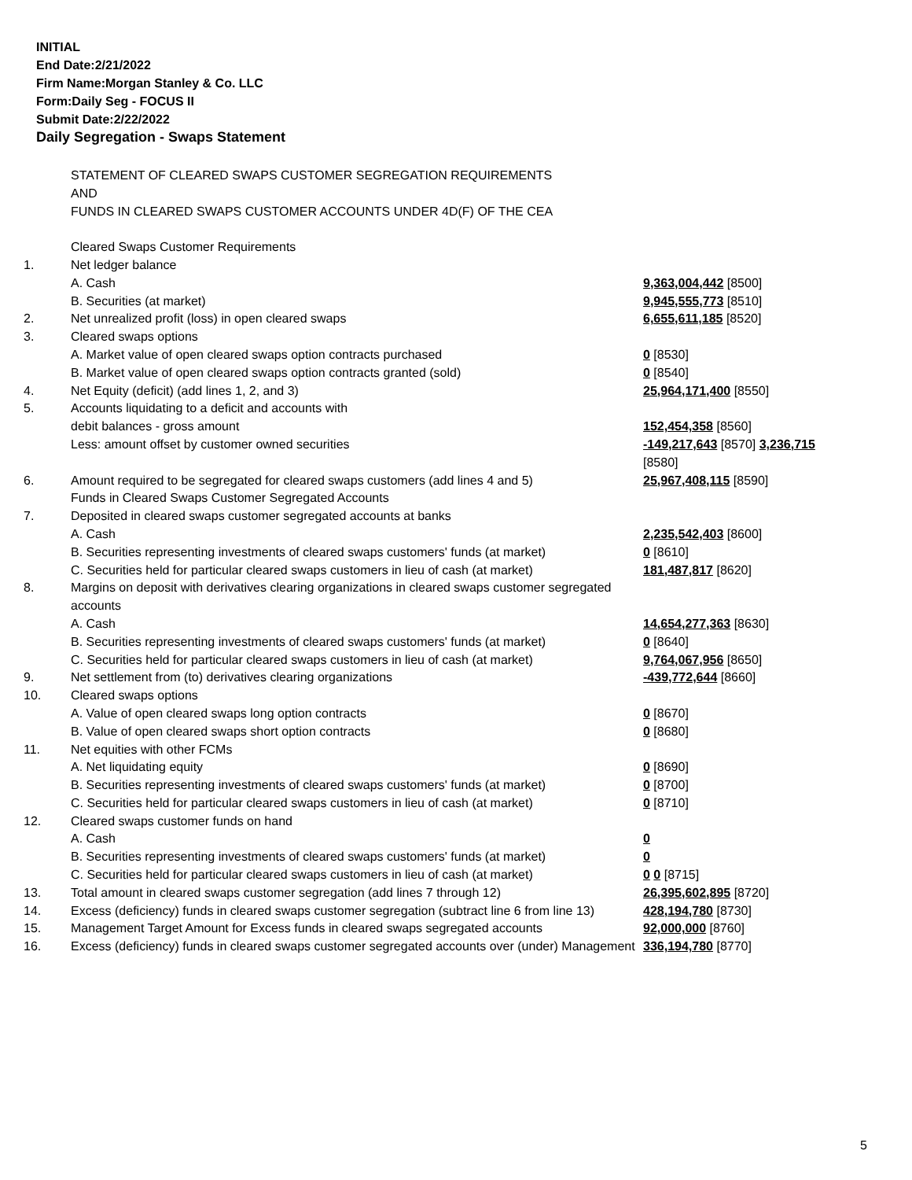INITIAL
End Date:2/21/2022
Firm Name:Morgan Stanley & Co. LLC
Form:Daily Seg - FOCUS II
Submit Date:2/22/2022
Daily Segregation - Swaps Statement
| | STATEMENT OF CLEARED SWAPS CUSTOMER SEGREGATION REQUIREMENTS AND FUNDS IN CLEARED SWAPS CUSTOMER ACCOUNTS UNDER 4D(F) OF THE CEA | |
| | Cleared Swaps Customer Requirements | |
| 1. | Net ledger balance | |
| | A. Cash | 9,363,004,442 [8500] |
| | B. Securities (at market) | 9,945,555,773 [8510] |
| 2. | Net unrealized profit (loss) in open cleared swaps | 6,655,611,185 [8520] |
| 3. | Cleared swaps options | |
| | A. Market value of open cleared swaps option contracts purchased | 0 [8530] |
| | B. Market value of open cleared swaps option contracts granted (sold) | 0 [8540] |
| 4. | Net Equity (deficit) (add lines 1, 2, and 3) | 25,964,171,400 [8550] |
| 5. | Accounts liquidating to a deficit and accounts with | |
| | debit balances - gross amount | 152,454,358 [8560] |
| | Less: amount offset by customer owned securities | -149,217,643 [8570] 3,236,715 [8580] |
| 6. | Amount required to be segregated for cleared swaps customers (add lines 4 and 5) | 25,967,408,115 [8590] |
| | Funds in Cleared Swaps Customer Segregated Accounts | |
| 7. | Deposited in cleared swaps customer segregated accounts at banks | |
| | A. Cash | 2,235,542,403 [8600] |
| | B. Securities representing investments of cleared swaps customers' funds (at market) | 0 [8610] |
| | C. Securities held for particular cleared swaps customers in lieu of cash (at market) | 181,487,817 [8620] |
| 8. | Margins on deposit with derivatives clearing organizations in cleared swaps customer segregated accounts | |
| | A. Cash | 14,654,277,363 [8630] |
| | B. Securities representing investments of cleared swaps customers' funds (at market) | 0 [8640] |
| | C. Securities held for particular cleared swaps customers in lieu of cash (at market) | 9,764,067,956 [8650] |
| 9. | Net settlement from (to) derivatives clearing organizations | -439,772,644 [8660] |
| 10. | Cleared swaps options | |
| | A. Value of open cleared swaps long option contracts | 0 [8670] |
| | B. Value of open cleared swaps short option contracts | 0 [8680] |
| 11. | Net equities with other FCMs | |
| | A. Net liquidating equity | 0 [8690] |
| | B. Securities representing investments of cleared swaps customers' funds (at market) | 0 [8700] |
| | C. Securities held for particular cleared swaps customers in lieu of cash (at market) | 0 [8710] |
| 12. | Cleared swaps customer funds on hand | |
| | A. Cash | 0 |
| | B. Securities representing investments of cleared swaps customers' funds (at market) | 0 |
| | C. Securities held for particular cleared swaps customers in lieu of cash (at market) | 0 0 [8715] |
| 13. | Total amount in cleared swaps customer segregation (add lines 7 through 12) | 26,395,602,895 [8720] |
| 14. | Excess (deficiency) funds in cleared swaps customer segregation (subtract line 6 from line 13) | 428,194,780 [8730] |
| 15. | Management Target Amount for Excess funds in cleared swaps segregated accounts | 92,000,000 [8760] |
| 16. | Excess (deficiency) funds in cleared swaps customer segregated accounts over (under) Management | 336,194,780 [8770] |
5